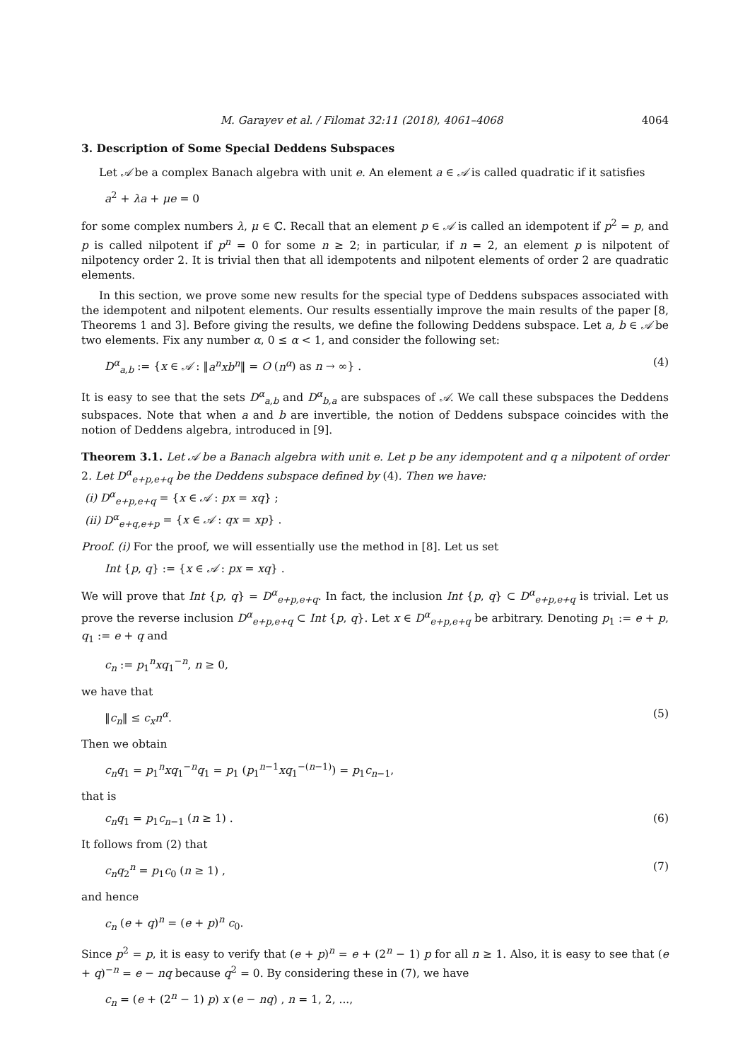M. Garayev et al. / Filomat 32:11 (2018), 4061–4068 4064
3. Description of Some Special Deddens Subspaces
Let 𝒜 be a complex Banach algebra with unit e. An element a ∈ 𝒜 is called quadratic if it satisfies
a<sup>2</sup> + λa + μe = 0
for some complex numbers λ, μ ∈ ℂ. Recall that an element p ∈ 𝒜 is called an idempotent if p<sup>2</sup> = p, and p is called nilpotent if p<sup>n</sup> = 0 for some n ≥ 2; in particular, if n = 2, an element p is nilpotent of nilpotency order 2. It is trivial then that all idempotents and nilpotent elements of order 2 are quadratic elements.
In this section, we prove some new results for the special type of Deddens subspaces associated with the idempotent and nilpotent elements. Our results essentially improve the main results of the paper [8, Theorems 1 and 3]. Before giving the results, we define the following Deddens subspace. Let a, b ∈ 𝒜 be two elements. Fix any number α, 0 ≤ α < 1, and consider the following set:
D<sup>α</sup><sub>a,b</sub> := {x ∈ 𝒜 : ‖a<sup>n</sup>xb<sup>n</sup>‖ = O (n<sup>α</sup>) as n → ∞} . (4)
It is easy to see that the sets D<sup>α</sup><sub>a,b</sub> and D<sup>α</sup><sub>b,a</sub> are subspaces of 𝒜. We call these subspaces the Deddens subspaces. Note that when a and b are invertible, the notion of Deddens subspace coincides with the notion of Deddens algebra, introduced in [9].
Theorem 3.1. Let 𝒜 be a Banach algebra with unit e. Let p be any idempotent and q a nilpotent of order 2. Let D<sup>α</sup><sub>e+p,e+q</sub> be the Deddens subspace defined by (4). Then we have:
(i) D<sup>α</sup><sub>e+p,e+q</sub> = {x ∈ 𝒜 : px = xq} ;
(ii) D<sup>α</sup><sub>e+q,e+p</sub> = {x ∈ 𝒜 : qx = xp} .
Proof. (i) For the proof, we will essentially use the method in [8]. Let us set
Int {p, q} := {x ∈ 𝒜 : px = xq} .
We will prove that Int {p, q} = D<sup>α</sup><sub>e+p,e+q</sub>. In fact, the inclusion Int {p, q} ⊂ D<sup>α</sup><sub>e+p,e+q</sub> is trivial. Let us prove the reverse inclusion D<sup>α</sup><sub>e+p,e+q</sub> ⊂ Int {p, q}. Let x ∈ D<sup>α</sup><sub>e+p,e+q</sub> be arbitrary. Denoting p<sub>1</sub> := e + p, q<sub>1</sub> := e + q and
c<sub>n</sub> := p<sub>1</sub><sup>n</sup>xq<sub>1</sub><sup>−n</sup>, n ≥ 0,
we have that
‖c<sub>n</sub>‖ ≤ c<sub>x</sub>n<sup>α</sup>. (5)
Then we obtain
c<sub>n</sub>q<sub>1</sub> = p<sub>1</sub><sup>n</sup>xq<sub>1</sub><sup>−n</sup>q<sub>1</sub> = p<sub>1</sub> (p<sub>1</sub><sup>n−1</sup>xq<sub>1</sub><sup>−(n−1)</sup>) = p<sub>1</sub>c<sub>n−1</sub>,
that is
c<sub>n</sub>q<sub>1</sub> = p<sub>1</sub>c<sub>n−1</sub> (n ≥ 1) . (6)
It follows from (2) that
c<sub>n</sub>q<sub>2</sub><sup>n</sup> = p<sub>1</sub>c<sub>0</sub> (n ≥ 1) , (7)
and hence
c<sub>n</sub> (e + q)<sup>n</sup> = (e + p)<sup>n</sup> c<sub>0</sub>.
Since p<sup>2</sup> = p, it is easy to verify that (e + p)<sup>n</sup> = e + (2<sup>n</sup> − 1) p for all n ≥ 1. Also, it is easy to see that (e + q)<sup>−n</sup> = e − nq because q<sup>2</sup> = 0. By considering these in (7), we have
c<sub>n</sub> = (e + (2<sup>n</sup> − 1) p) x (e − nq) , n = 1, 2, ...,